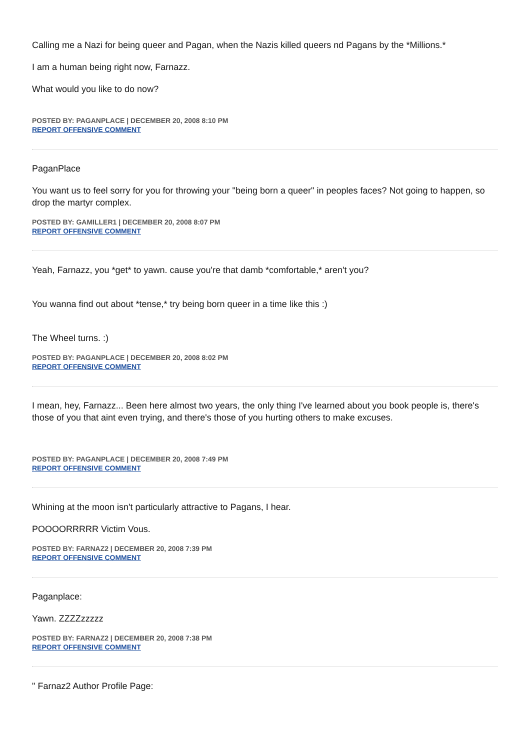Calling me a Nazi for being queer and Pagan, when the Nazis killed queers nd Pagans by the *Millions.*
I am a human being right now, Farnazz.
What would you like to do now?
POSTED BY: PAGANPLACE | DECEMBER 20, 2008 8:10 PM
REPORT OFFENSIVE COMMENT
PaganPlace
You want us to feel sorry for you for throwing your "being born a queer" in peoples faces? Not going to happen, so drop the martyr complex.
POSTED BY: GAMILLER1 | DECEMBER 20, 2008 8:07 PM
REPORT OFFENSIVE COMMENT
Yeah, Farnazz, you *get* to yawn. cause you're that damb *comfortable,* aren't you?
You wanna find out about *tense,* try being born queer in a time like this :)
The Wheel turns. :)
POSTED BY: PAGANPLACE | DECEMBER 20, 2008 8:02 PM
REPORT OFFENSIVE COMMENT
I mean, hey, Farnazz... Been here almost two years, the only thing I've learned about you book people is, there's those of you that aint even trying, and there's those of you hurting others to make excuses.
POSTED BY: PAGANPLACE | DECEMBER 20, 2008 7:49 PM
REPORT OFFENSIVE COMMENT
Whining at the moon isn't particularly attractive to Pagans, I hear.
POOOORRRRR Victim Vous.
POSTED BY: FARNAZ2 | DECEMBER 20, 2008 7:39 PM
REPORT OFFENSIVE COMMENT
Paganplace:
Yawn. ZZZZzzzzz
POSTED BY: FARNAZ2 | DECEMBER 20, 2008 7:38 PM
REPORT OFFENSIVE COMMENT
" Farnaz2 Author Profile Page: